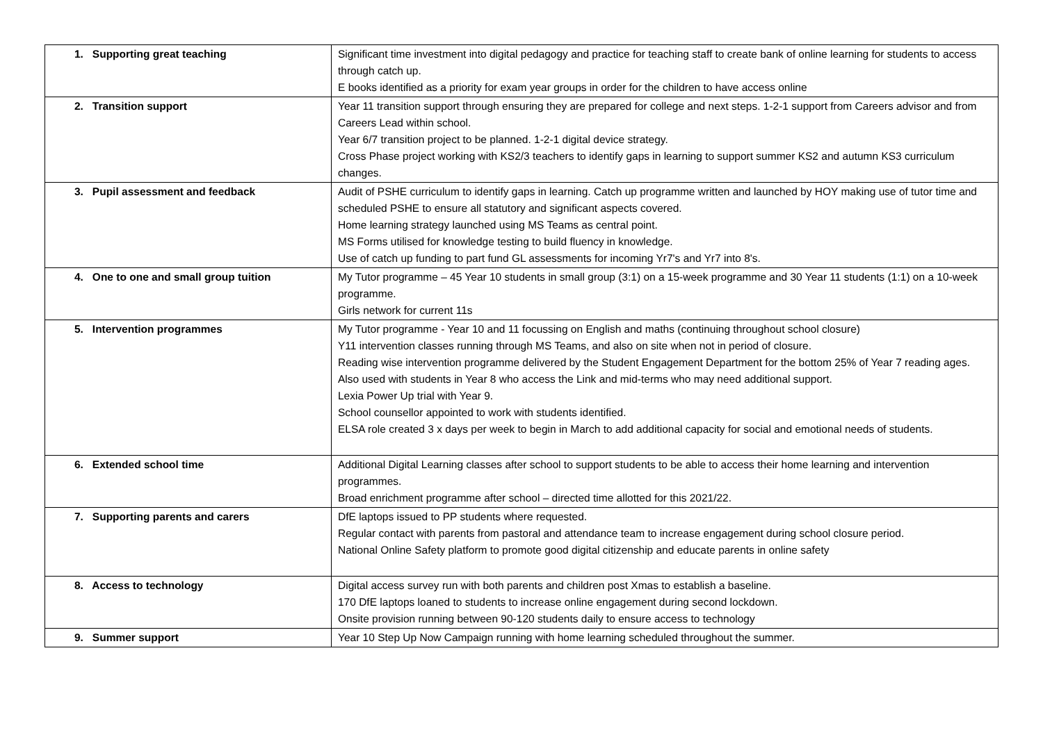| 1. Supporting great teaching | Significant time investment into digital pedagogy and practice for teaching staff to create bank of online learning for students to access through catch up. E books identified as a priority for exam year groups in order for the children to have access online |
| 2. Transition support | Year 11 transition support through ensuring they are prepared for college and next steps. 1-2-1 support from Careers advisor and from Careers Lead within school. Year 6/7 transition project to be planned. 1-2-1 digital device strategy. Cross Phase project working with KS2/3 teachers to identify gaps in learning to support summer KS2 and autumn KS3 curriculum changes. |
| 3. Pupil assessment and feedback | Audit of PSHE curriculum to identify gaps in learning. Catch up programme written and launched by HOY making use of tutor time and scheduled PSHE to ensure all statutory and significant aspects covered. Home learning strategy launched using MS Teams as central point. MS Forms utilised for knowledge testing to build fluency in knowledge. Use of catch up funding to part fund GL assessments for incoming Yr7's and Yr7 into 8's. |
| 4. One to one and small group tuition | My Tutor programme – 45 Year 10 students in small group (3:1) on a 15-week programme and 30 Year 11 students (1:1) on a 10-week programme. Girls network for current 11s |
| 5. Intervention programmes | My Tutor programme - Year 10 and 11 focussing on English and maths (continuing throughout school closure) Y11 intervention classes running through MS Teams, and also on site when not in period of closure. Reading wise intervention programme delivered by the Student Engagement Department for the bottom 25% of Year 7 reading ages. Also used with students in Year 8 who access the Link and mid-terms who may need additional support. Lexia Power Up trial with Year 9. School counsellor appointed to work with students identified. ELSA role created 3 x days per week to begin in March to add additional capacity for social and emotional needs of students. |
| 6. Extended school time | Additional Digital Learning classes after school to support students to be able to access their home learning and intervention programmes. Broad enrichment programme after school – directed time allotted for this 2021/22. |
| 7. Supporting parents and carers | DfE laptops issued to PP students where requested. Regular contact with parents from pastoral and attendance team to increase engagement during school closure period. National Online Safety platform to promote good digital citizenship and educate parents in online safety |
| 8. Access to technology | Digital access survey run with both parents and children post Xmas to establish a baseline. 170 DfE laptops loaned to students to increase online engagement during second lockdown. Onsite provision running between 90-120 students daily to ensure access to technology |
| 9. Summer support | Year 10 Step Up Now Campaign running with home learning scheduled throughout the summer. |